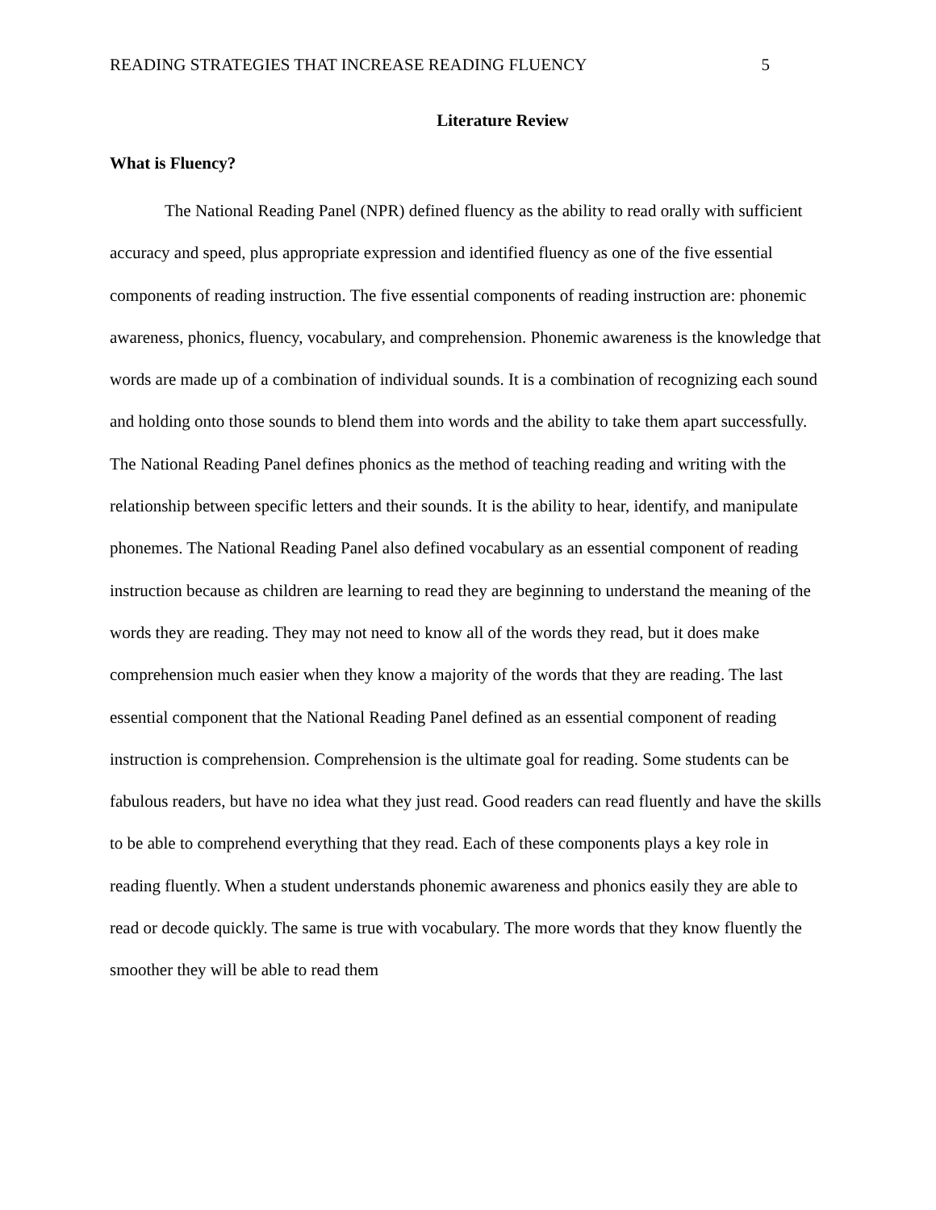READING STRATEGIES THAT INCREASE READING FLUENCY 5
Literature Review
What is Fluency?
The National Reading Panel (NPR) defined fluency as the ability to read orally with sufficient accuracy and speed, plus appropriate expression and identified fluency as one of the five essential components of reading instruction. The five essential components of reading instruction are: phonemic awareness, phonics, fluency, vocabulary, and comprehension. Phonemic awareness is the knowledge that words are made up of a combination of individual sounds. It is a combination of recognizing each sound and holding onto those sounds to blend them into words and the ability to take them apart successfully. The National Reading Panel defines phonics as the method of teaching reading and writing with the relationship between specific letters and their sounds. It is the ability to hear, identify, and manipulate phonemes. The National Reading Panel also defined vocabulary as an essential component of reading instruction because as children are learning to read they are beginning to understand the meaning of the words they are reading. They may not need to know all of the words they read, but it does make comprehension much easier when they know a majority of the words that they are reading. The last essential component that the National Reading Panel defined as an essential component of reading instruction is comprehension. Comprehension is the ultimate goal for reading. Some students can be fabulous readers, but have no idea what they just read. Good readers can read fluently and have the skills to be able to comprehend everything that they read. Each of these components plays a key role in reading fluently. When a student understands phonemic awareness and phonics easily they are able to read or decode quickly. The same is true with vocabulary. The more words that they know fluently the smoother they will be able to read them